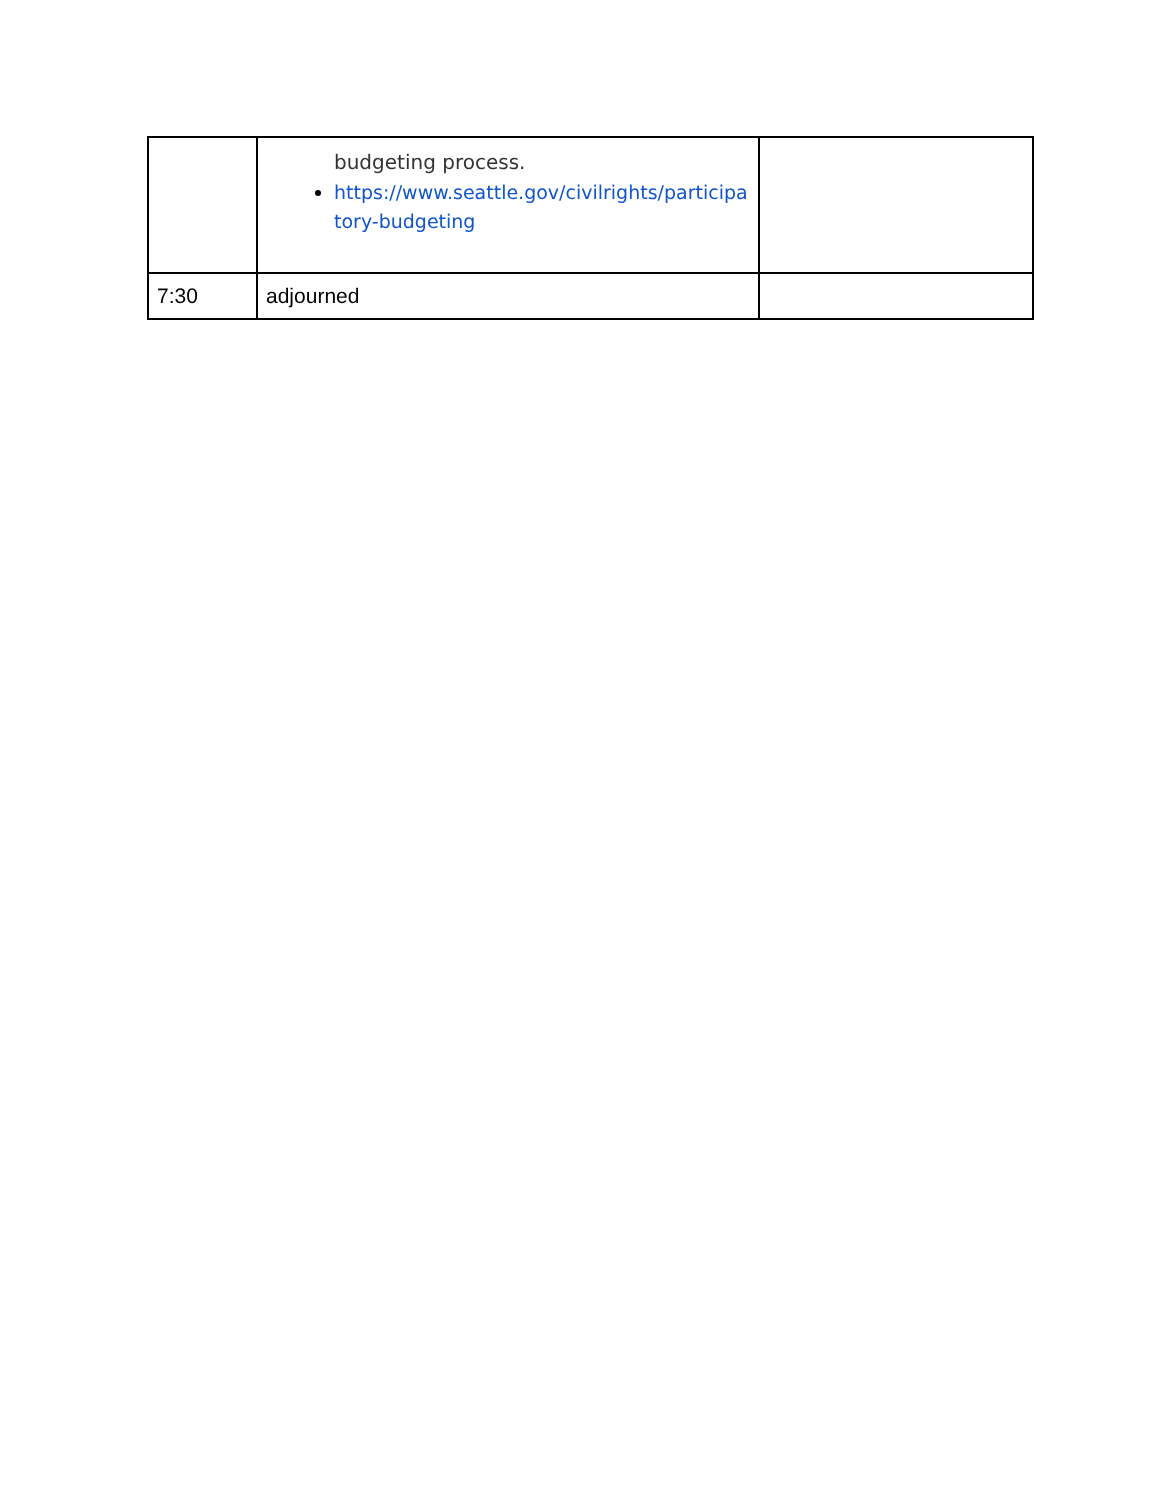| | budgeting process. https://www.seattle.gov/civilrights/participa tory-budgeting | |
| 7:30 | adjourned | |